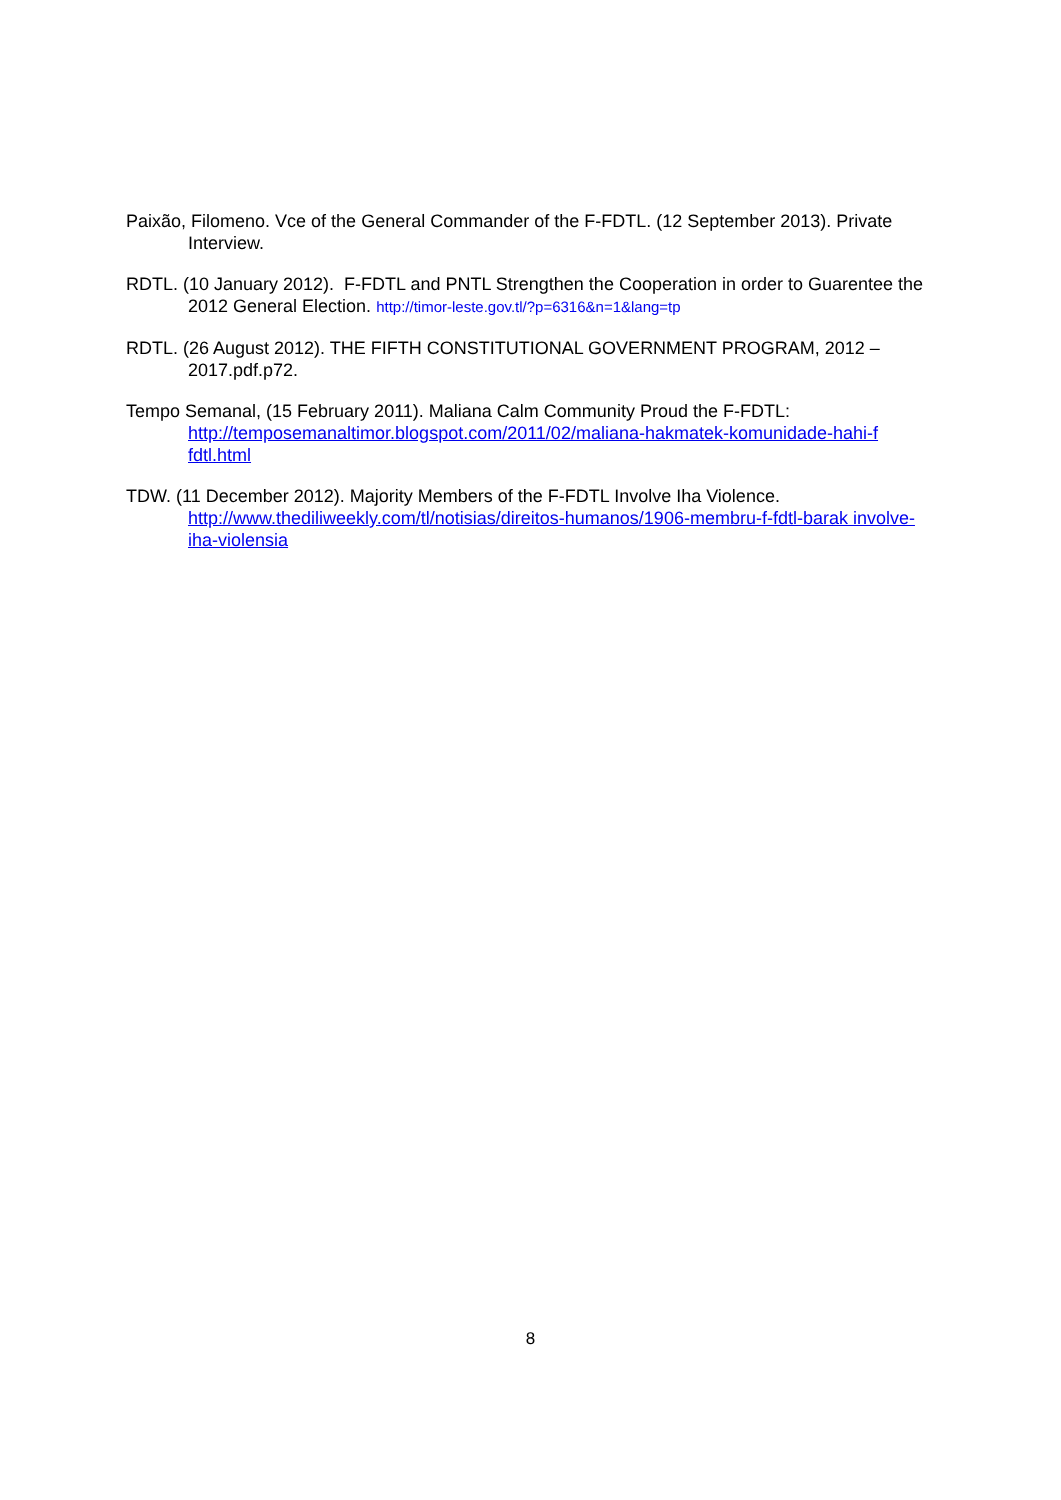Paixão, Filomeno. Vce of the General Commander of the F-FDTL. (12 September 2013). Private Interview.
RDTL. (10 January 2012). F-FDTL and PNTL Strengthen the Cooperation in order to Guarentee the 2012 General Election. http://timor-leste.gov.tl/?p=6316&n=1&lang=tp
RDTL. (26 August 2012). THE FIFTH CONSTITUTIONAL GOVERNMENT PROGRAM, 2012 – 2017.pdf.p72.
Tempo Semanal, (15 February 2011). Maliana Calm Community Proud the F-FDTL: http://temposemanaltimor.blogspot.com/2011/02/maliana-hakmatek-komunidade-hahi-f fdtl.html
TDW. (11 December 2012). Majority Members of the F-FDTL Involve Iha Violence. http://www.thediliweekly.com/tl/notisias/direitos-humanos/1906-membru-f-fdtl-barak involve-iha-violensia
8